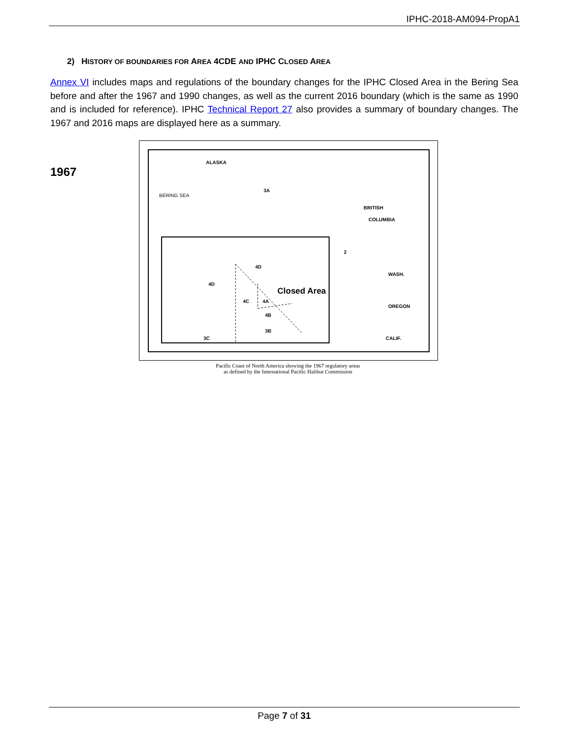IPHC-2018-AM094-PropA1
2) HISTORY OF BOUNDARIES FOR AREA 4CDE AND IPHC CLOSED AREA
Annex VI includes maps and regulations of the boundary changes for the IPHC Closed Area in the Bering Sea before and after the 1967 and 1990 changes, as well as the current 2016 boundary (which is the same as 1990 and is included for reference). IPHC Technical Report 27 also provides a summary of boundary changes. The 1967 and 2016 maps are displayed here as a summary.
1967
ALASKA
BERING SEA
3A
BRITISH
COLUMBIA
2
4D
4D
Closed Area
4C 4A
4B
3B
3C
WASH.
OREGON
CALIF.
Pacific Coast of North America showing the 1967 regulatory areas
as defined by the International Pacific Halibut Commission
Page 7 of 31